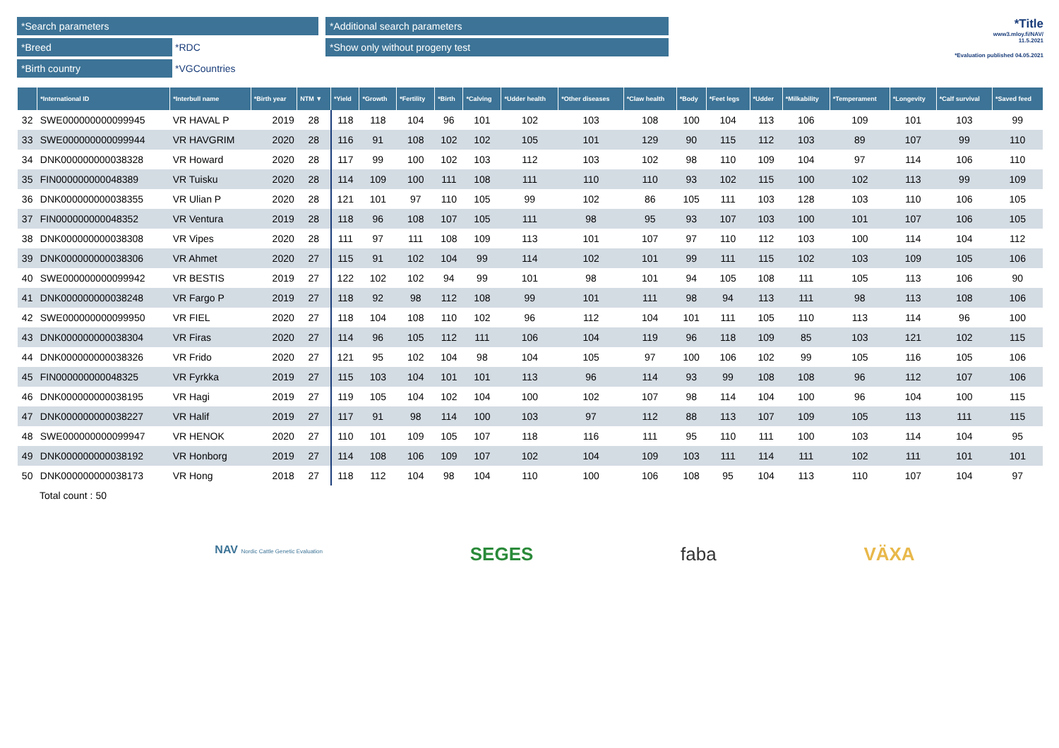*Search parameters
*Breed
*RDC
*Birth country
*VGCountries
*Additional search parameters
*Show only without progeny test
*Title
www3.mloy.fi/NAV/
11.5.2021
*Evaluation published 04.05.2021
| | *International ID | *Interbull name | *Birth year | NTM ▼ | *Yield | *Growth | *Fertility | *Birth | *Calving | *Udder health | *Other diseases | *Claw health | *Body | *Feet legs | *Udder | *Milkability | *Temperament | *Longevity | *Calf survival | *Saved feed |
| --- | --- | --- | --- | --- | --- | --- | --- | --- | --- | --- | --- | --- | --- | --- | --- | --- | --- | --- | --- | --- |
| 32 | SWE000000000099945 | VR HAVAL P | 2019 | 28 | 118 | 118 | 104 | 96 | 101 | 102 | 103 | 108 | 100 | 104 | 113 | 106 | 109 | 101 | 103 | 99 |
| 33 | SWE000000000099944 | VR HAVGRIM | 2020 | 28 | 116 | 91 | 108 | 102 | 102 | 105 | 101 | 129 | 90 | 115 | 112 | 103 | 89 | 107 | 99 | 110 |
| 34 | DNK000000000038328 | VR Howard | 2020 | 28 | 117 | 99 | 100 | 102 | 103 | 112 | 103 | 102 | 98 | 110 | 109 | 104 | 97 | 114 | 106 | 110 |
| 35 | FIN000000000048389 | VR Tuisku | 2020 | 28 | 114 | 109 | 100 | 111 | 108 | 111 | 110 | 110 | 93 | 102 | 115 | 100 | 102 | 113 | 99 | 109 |
| 36 | DNK000000000038355 | VR Ulian P | 2020 | 28 | 121 | 101 | 97 | 110 | 105 | 99 | 102 | 86 | 105 | 111 | 103 | 128 | 103 | 110 | 106 | 105 |
| 37 | FIN000000000048352 | VR Ventura | 2019 | 28 | 118 | 96 | 108 | 107 | 105 | 111 | 98 | 95 | 93 | 107 | 103 | 100 | 101 | 107 | 106 | 105 |
| 38 | DNK000000000038308 | VR Vipes | 2020 | 28 | 111 | 97 | 111 | 108 | 109 | 113 | 101 | 107 | 97 | 110 | 112 | 103 | 100 | 114 | 104 | 112 |
| 39 | DNK000000000038306 | VR Ahmet | 2020 | 27 | 115 | 91 | 102 | 104 | 99 | 114 | 102 | 101 | 99 | 111 | 115 | 102 | 103 | 109 | 105 | 106 |
| 40 | SWE000000000099942 | VR BESTIS | 2019 | 27 | 122 | 102 | 102 | 94 | 99 | 101 | 98 | 101 | 94 | 105 | 108 | 111 | 105 | 113 | 106 | 90 |
| 41 | DNK000000000038248 | VR Fargo P | 2019 | 27 | 118 | 92 | 98 | 112 | 108 | 99 | 101 | 111 | 98 | 94 | 113 | 111 | 98 | 113 | 108 | 106 |
| 42 | SWE000000000099950 | VR FIEL | 2020 | 27 | 118 | 104 | 108 | 110 | 102 | 96 | 112 | 104 | 101 | 111 | 105 | 110 | 113 | 114 | 96 | 100 |
| 43 | DNK000000000038304 | VR Firas | 2020 | 27 | 114 | 96 | 105 | 112 | 111 | 106 | 104 | 119 | 96 | 118 | 109 | 85 | 103 | 121 | 102 | 115 |
| 44 | DNK000000000038326 | VR Frido | 2020 | 27 | 121 | 95 | 102 | 104 | 98 | 104 | 105 | 97 | 100 | 106 | 102 | 99 | 105 | 116 | 105 | 106 |
| 45 | FIN000000000048325 | VR Fyrkka | 2019 | 27 | 115 | 103 | 104 | 101 | 101 | 113 | 96 | 114 | 93 | 99 | 108 | 108 | 96 | 112 | 107 | 106 |
| 46 | DNK000000000038195 | VR Hagi | 2019 | 27 | 119 | 105 | 104 | 102 | 104 | 100 | 102 | 107 | 98 | 114 | 104 | 100 | 96 | 104 | 100 | 115 |
| 47 | DNK000000000038227 | VR Halif | 2019 | 27 | 117 | 91 | 98 | 114 | 100 | 103 | 97 | 112 | 88 | 113 | 107 | 109 | 105 | 113 | 111 | 115 |
| 48 | SWE000000000099947 | VR HENOK | 2020 | 27 | 110 | 101 | 109 | 105 | 107 | 118 | 116 | 111 | 95 | 110 | 111 | 100 | 103 | 114 | 104 | 95 |
| 49 | DNK000000000038192 | VR Honborg | 2019 | 27 | 114 | 108 | 106 | 109 | 107 | 102 | 104 | 109 | 103 | 111 | 114 | 111 | 102 | 111 | 101 | 101 |
| 50 | DNK000000000038173 | VR Hong | 2018 | 27 | 118 | 112 | 104 | 98 | 104 | 110 | 100 | 106 | 108 | 95 | 104 | 113 | 110 | 107 | 104 | 97 |
Total count : 50
NAV Nordic Cattle Genetic Evaluation
SEGES faba VÄXA